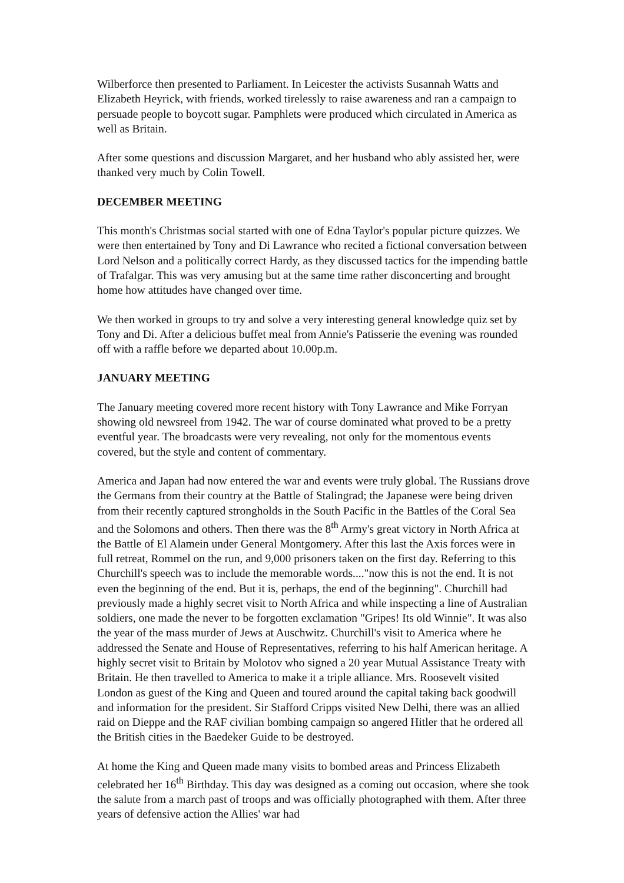Wilberforce then presented to Parliament. In Leicester the activists Susannah Watts and Elizabeth Heyrick, with friends, worked tirelessly to raise awareness and ran a campaign to persuade people to boycott sugar. Pamphlets were produced which circulated in America as well as Britain.
After some questions and discussion Margaret, and her husband who ably assisted her, were thanked very much by Colin Towell.
DECEMBER MEETING
This month's Christmas social started with one of Edna Taylor's popular picture quizzes. We were then entertained by Tony and Di Lawrance who recited a fictional conversation between Lord Nelson and a politically correct Hardy, as they discussed tactics for the impending battle of Trafalgar. This was very amusing but at the same time rather disconcerting and brought home how attitudes have changed over time.
We then worked in groups to try and solve a very interesting general knowledge quiz set by Tony and Di. After a delicious buffet meal from Annie's Patisserie the evening was rounded off with a raffle before we departed about 10.00p.m.
JANUARY MEETING
The January meeting covered more recent history with Tony Lawrance and Mike Forryan showing old newsreel from 1942. The war of course dominated what proved to be a pretty eventful year. The broadcasts were very revealing, not only for the momentous events covered, but the style and content of commentary.
America and Japan had now entered the war and events were truly global. The Russians drove the Germans from their country at the Battle of Stalingrad; the Japanese were being driven from their recently captured strongholds in the South Pacific in the Battles of the Coral Sea and the Solomons and others. Then there was the 8<sup>th</sup> Army's great victory in North Africa at the Battle of El Alamein under General Montgomery. After this last the Axis forces were in full retreat, Rommel on the run, and 9,000 prisoners taken on the first day. Referring to this Churchill's speech was to include the memorable words...."now this is not the end. It is not even the beginning of the end. But it is, perhaps, the end of the beginning". Churchill had previously made a highly secret visit to North Africa and while inspecting a line of Australian soldiers, one made the never to be forgotten exclamation "Gripes! Its old Winnie". It was also the year of the mass murder of Jews at Auschwitz. Churchill's visit to America where he addressed the Senate and House of Representatives, referring to his half American heritage. A highly secret visit to Britain by Molotov who signed a 20 year Mutual Assistance Treaty with Britain. He then travelled to America to make it a triple alliance. Mrs. Roosevelt visited London as guest of the King and Queen and toured around the capital taking back goodwill and information for the president. Sir Stafford Cripps visited New Delhi, there was an allied raid on Dieppe and the RAF civilian bombing campaign so angered Hitler that he ordered all the British cities in the Baedeker Guide to be destroyed.
At home the King and Queen made many visits to bombed areas and Princess Elizabeth celebrated her 16<sup>th</sup> Birthday. This day was designed as a coming out occasion, where she took the salute from a march past of troops and was officially photographed with them. After three years of defensive action the Allies' war had